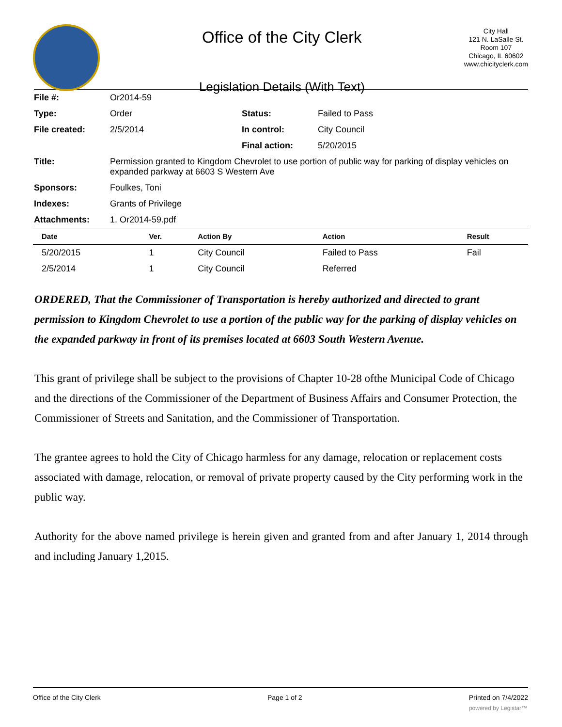Office of the City Clerk
Legislation Details (With Text)
City Hall
121 N. LaSalle St.
Room 107
Chicago, IL 60602
www.chicityclerk.com
| File #: | Or2014-59 | | |
| Type: | Order | Status: | Failed to Pass |
| File created: | 2/5/2014 | In control: | City Council |
| | | Final action: | 5/20/2015 |
| Title: | Permission granted to Kingdom Chevrolet to use portion of public way for parking of display vehicles on expanded parkway at 6603 S Western Ave | | |
| Sponsors: | Foulkes, Toni | | |
| Indexes: | Grants of Privilege | | |
| Attachments: | 1. Or2014-59.pdf | | |
| Date | Ver. | Action By | Action | Result |
| --- | --- | --- | --- | --- |
| 5/20/2015 | 1 | City Council | Failed to Pass | Fail |
| 2/5/2014 | 1 | City Council | Referred | |
ORDERED, That the Commissioner of Transportation is hereby authorized and directed to grant permission to Kingdom Chevrolet to use a portion of the public way for the parking of display vehicles on the expanded parkway in front of its premises located at 6603 South Western Avenue.
This grant of privilege shall be subject to the provisions of Chapter 10-28 ofthe Municipal Code of Chicago and the directions of the Commissioner of the Department of Business Affairs and Consumer Protection, the Commissioner of Streets and Sanitation, and the Commissioner of Transportation.
The grantee agrees to hold the City of Chicago harmless for any damage, relocation or replacement costs associated with damage, relocation, or removal of private property caused by the City performing work in the public way.
Authority for the above named privilege is herein given and granted from and after January 1, 2014 through and including January 1,2015.
Office of the City Clerk Page 1 of 2 Printed on 7/4/2022
powered by Legistar™